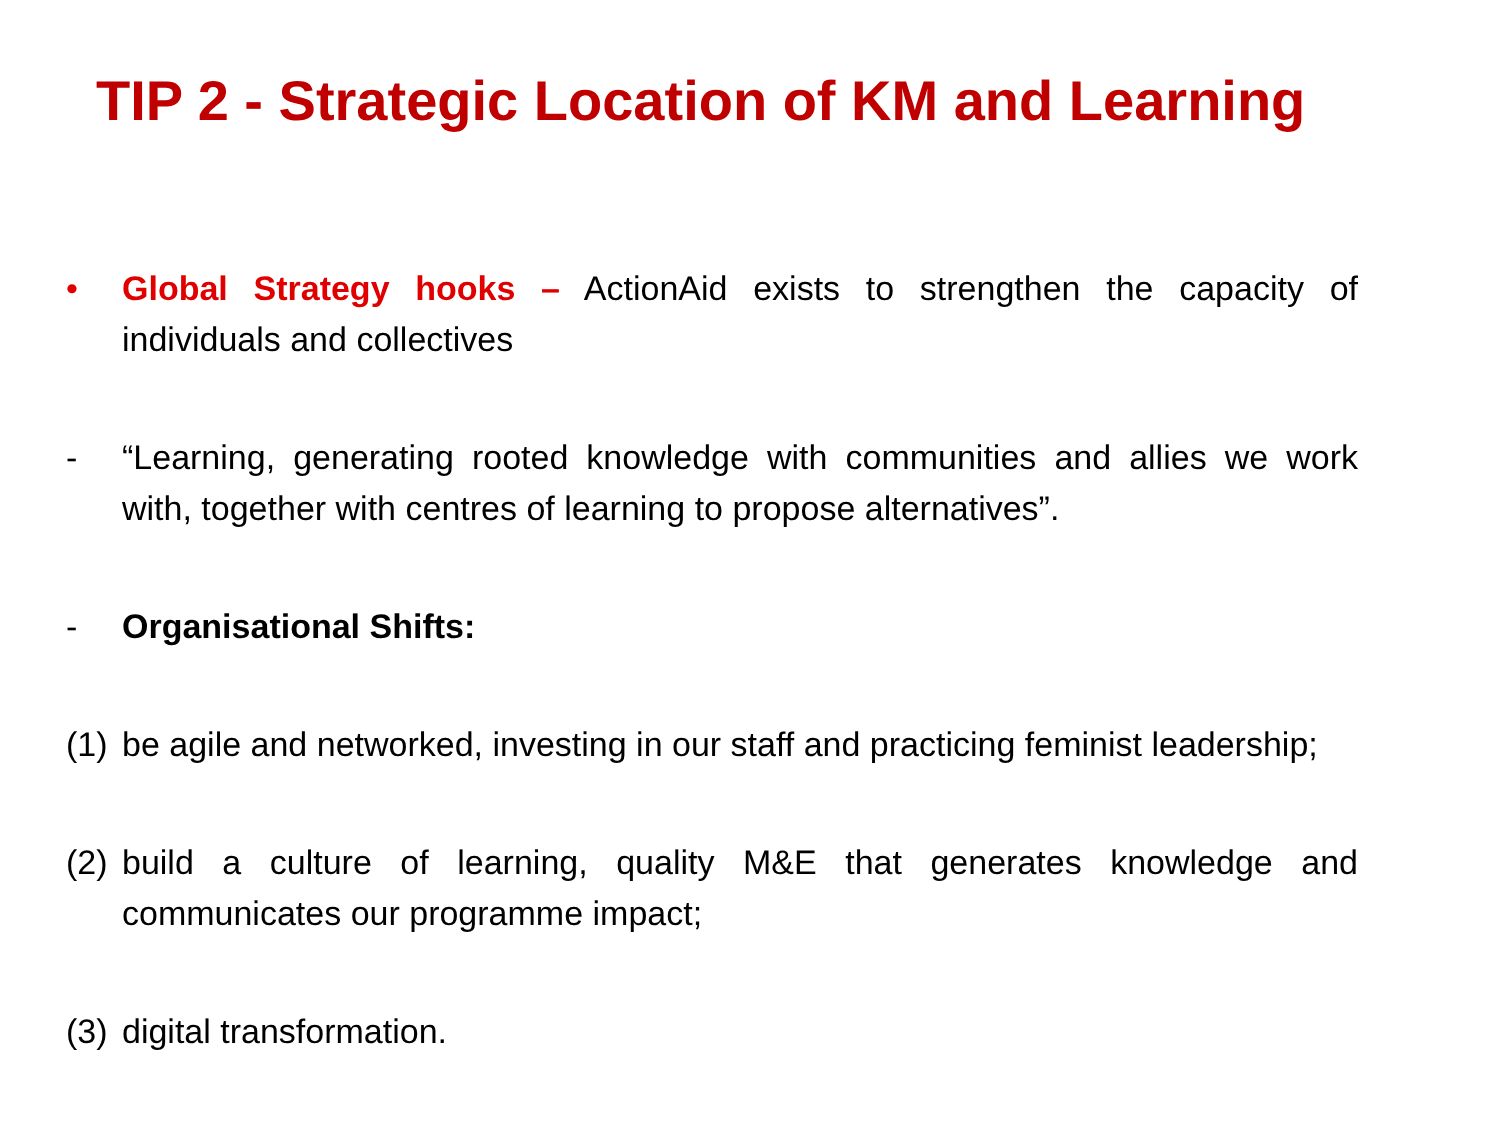TIP 2 - Strategic Location of KM and Learning
• Global Strategy hooks – ActionAid exists to strengthen the capacity of individuals and collectives
- “Learning, generating rooted knowledge with communities and allies we work with, together with centres of learning to propose alternatives”.
- Organisational Shifts:
(1)
be agile and networked, investing in our staff and practicing feminist leadership;
(2)
build a culture of learning, quality M&E that generates knowledge and communicates our programme impact;
(3)
digital transformation.